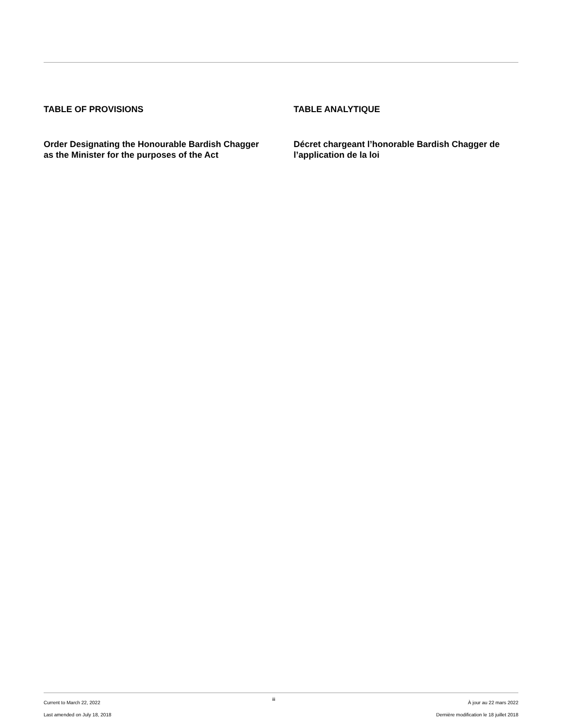TABLE OF PROVISIONS
Order Designating the Honourable Bardish Chagger as the Minister for the purposes of the Act
TABLE ANALYTIQUE
Décret chargeant l’honorable Bardish Chagger de l’application de la loi
Current to March 22, 2022
Last amended on July 18, 2018
iii À jour au 22 mars 2022
Dernière modification le 18 juillet 2018